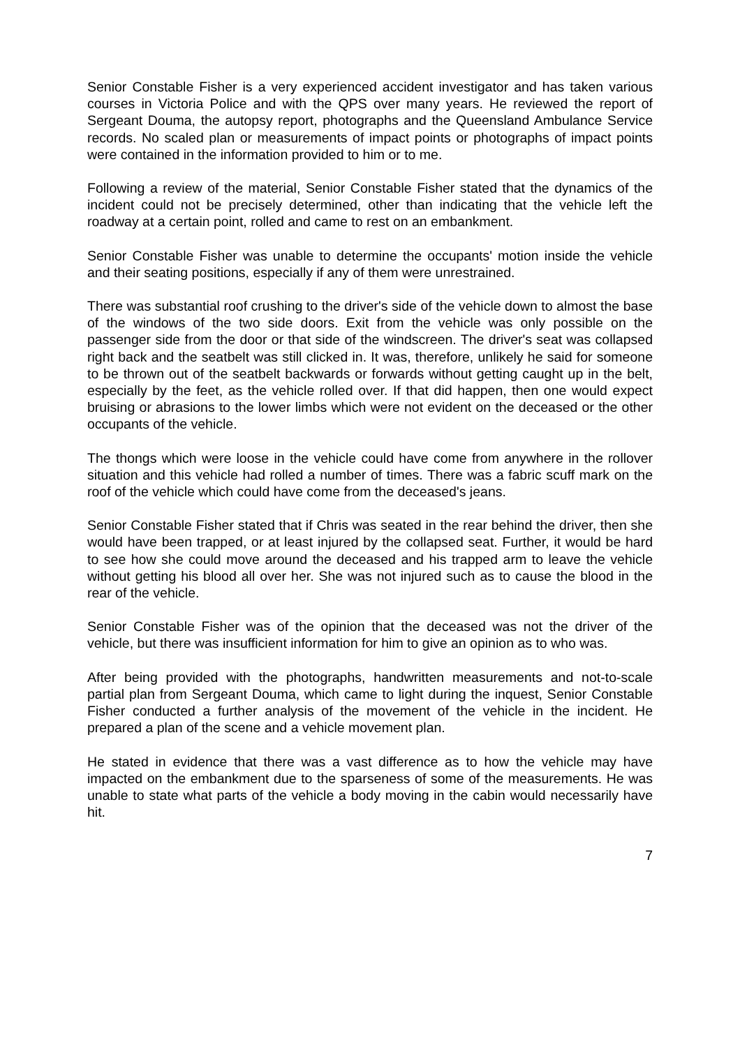Senior Constable Fisher is a very experienced accident investigator and has taken various courses in Victoria Police and with the QPS over many years. He reviewed the report of Sergeant Douma, the autopsy report, photographs and the Queensland Ambulance Service records. No scaled plan or measurements of impact points or photographs of impact points were contained in the information provided to him or to me.
Following a review of the material, Senior Constable Fisher stated that the dynamics of the incident could not be precisely determined, other than indicating that the vehicle left the roadway at a certain point, rolled and came to rest on an embankment.
Senior Constable Fisher was unable to determine the occupants' motion inside the vehicle and their seating positions, especially if any of them were unrestrained.
There was substantial roof crushing to the driver's side of the vehicle down to almost the base of the windows of the two side doors. Exit from the vehicle was only possible on the passenger side from the door or that side of the windscreen. The driver's seat was collapsed right back and the seatbelt was still clicked in. It was, therefore, unlikely he said for someone to be thrown out of the seatbelt backwards or forwards without getting caught up in the belt, especially by the feet, as the vehicle rolled over. If that did happen, then one would expect bruising or abrasions to the lower limbs which were not evident on the deceased or the other occupants of the vehicle.
The thongs which were loose in the vehicle could have come from anywhere in the rollover situation and this vehicle had rolled a number of times. There was a fabric scuff mark on the roof of the vehicle which could have come from the deceased's jeans.
Senior Constable Fisher stated that if Chris was seated in the rear behind the driver, then she would have been trapped, or at least injured by the collapsed seat. Further, it would be hard to see how she could move around the deceased and his trapped arm to leave the vehicle without getting his blood all over her. She was not injured such as to cause the blood in the rear of the vehicle.
Senior Constable Fisher was of the opinion that the deceased was not the driver of the vehicle, but there was insufficient information for him to give an opinion as to who was.
After being provided with the photographs, handwritten measurements and not-to-scale partial plan from Sergeant Douma, which came to light during the inquest, Senior Constable Fisher conducted a further analysis of the movement of the vehicle in the incident. He prepared a plan of the scene and a vehicle movement plan.
He stated in evidence that there was a vast difference as to how the vehicle may have impacted on the embankment due to the sparseness of some of the measurements. He was unable to state what parts of the vehicle a body moving in the cabin would necessarily have hit.
7